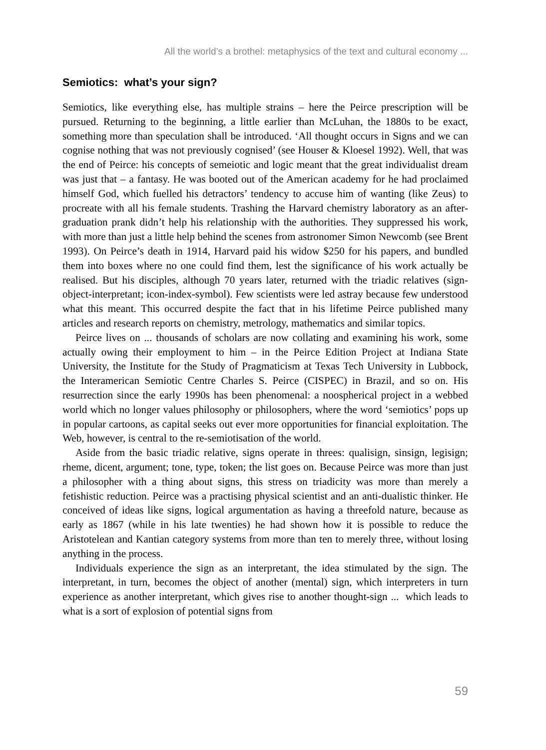All the world’s a brothel: metaphysics of the text and cultural economy ...
Semiotics: what’s your sign?
Semiotics, like everything else, has multiple strains – here the Peirce prescription will be pursued. Returning to the beginning, a little earlier than McLuhan, the 1880s to be exact, something more than speculation shall be introduced. ‘All thought occurs in Signs and we can cognise nothing that was not previously cognised’ (see Houser & Kloesel 1992). Well, that was the end of Peirce: his concepts of semeiotic and logic meant that the great individualist dream was just that – a fantasy. He was booted out of the American academy for he had proclaimed himself God, which fuelled his detractors’ tendency to accuse him of wanting (like Zeus) to procreate with all his female students. Trashing the Harvard chemistry laboratory as an after-graduation prank didn’t help his relationship with the authorities. They suppressed his work, with more than just a little help behind the scenes from astronomer Simon Newcomb (see Brent 1993). On Peirce’s death in 1914, Harvard paid his widow $250 for his papers, and bundled them into boxes where no one could find them, lest the significance of his work actually be realised. But his disciples, although 70 years later, returned with the triadic relatives (sign-object-interpretant; icon-index-symbol). Few scientists were led astray because few understood what this meant. This occurred despite the fact that in his lifetime Peirce published many articles and research reports on chemistry, metrology, mathematics and similar topics.
Peirce lives on ... thousands of scholars are now collating and examining his work, some actually owing their employment to him – in the Peirce Edition Project at Indiana State University, the Institute for the Study of Pragmaticism at Texas Tech University in Lubbock, the Interamerican Semiotic Centre Charles S. Peirce (CISPEC) in Brazil, and so on. His resurrection since the early 1990s has been phenomenal: a noospherical project in a webbed world which no longer values philosophy or philosophers, where the word ‘semiotics’ pops up in popular cartoons, as capital seeks out ever more opportunities for financial exploitation. The Web, however, is central to the re-semiotisation of the world.
Aside from the basic triadic relative, signs operate in threes: qualisign, sinsign, legisign; rheme, dicent, argument; tone, type, token; the list goes on. Because Peirce was more than just a philosopher with a thing about signs, this stress on triadicity was more than merely a fetishistic reduction. Peirce was a practising physical scientist and an anti-dualistic thinker. He conceived of ideas like signs, logical argumentation as having a threefold nature, because as early as 1867 (while in his late twenties) he had shown how it is possible to reduce the Aristotelean and Kantian category systems from more than ten to merely three, without losing anything in the process.
Individuals experience the sign as an interpretant, the idea stimulated by the sign. The interpretant, in turn, becomes the object of another (mental) sign, which interpreters in turn experience as another interpretant, which gives rise to another thought-sign ... which leads to what is a sort of explosion of potential signs from
59